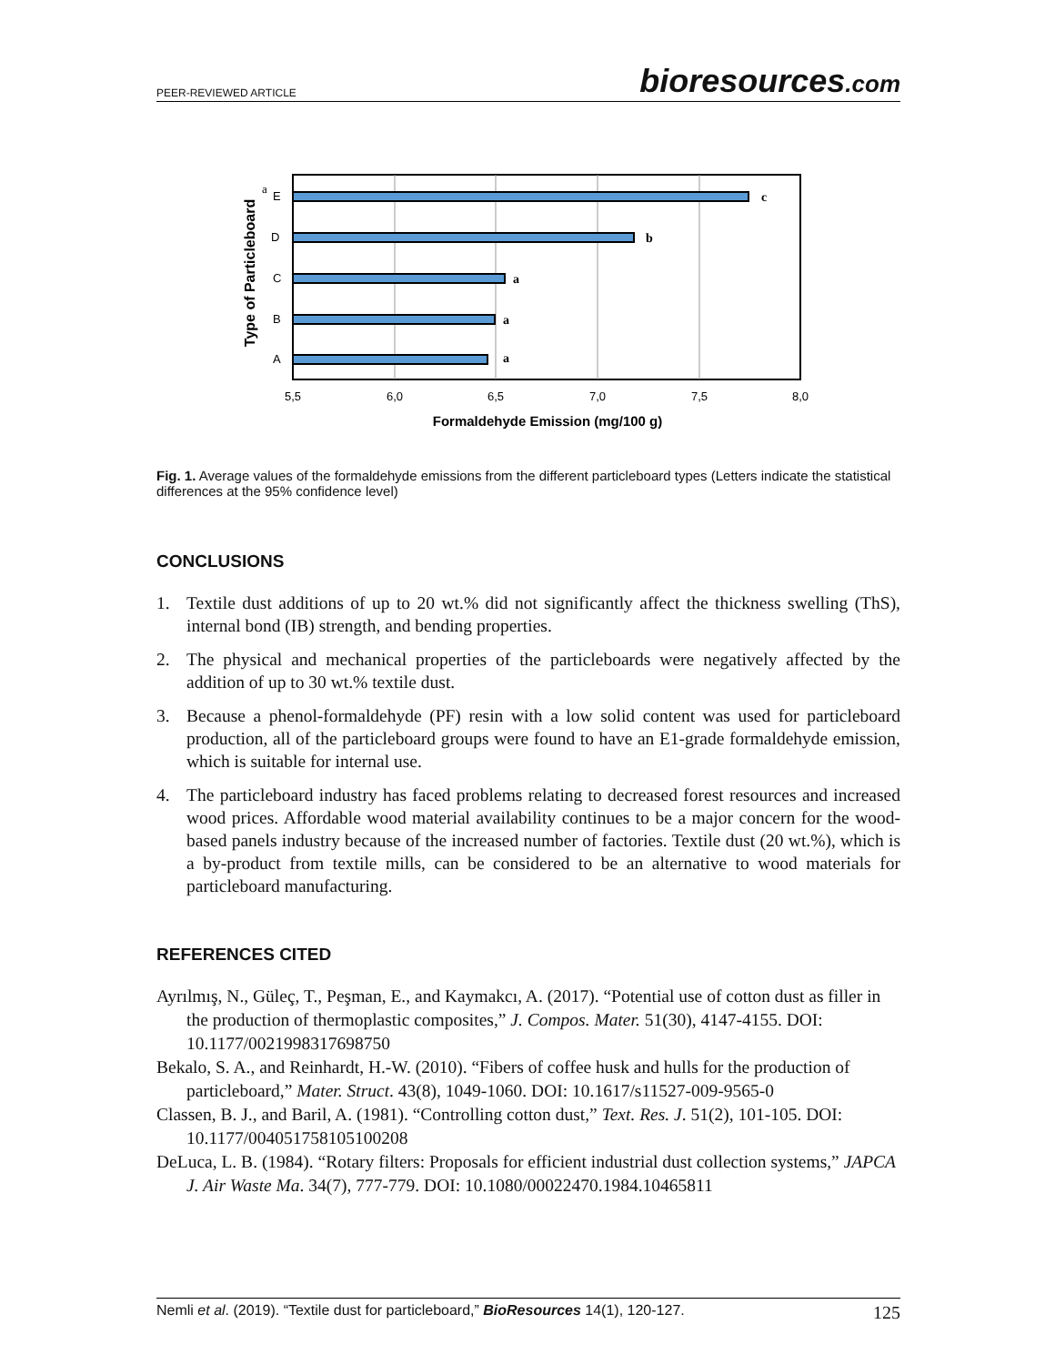PEER-REVIEWED ARTICLE
bioresources.com
Type of Particleboard
E
D
C
B
A
a
c
b
a
a
a
5,5
6,0
6,5
7,0
7,5
8,0
Formaldehyde Emission (mg/100 g)
Fig. 1. Average values of the formaldehyde emissions from the different particleboard types (Letters indicate the statistical differences at the 95% confidence level)
CONCLUSIONS
1. Textile dust additions of up to 20 wt.% did not significantly affect the thickness swelling (ThS), internal bond (IB) strength, and bending properties.
2. The physical and mechanical properties of the particleboards were negatively affected by the addition of up to 30 wt.% textile dust.
3. Because a phenol-formaldehyde (PF) resin with a low solid content was used for particleboard production, all of the particleboard groups were found to have an E1-grade formaldehyde emission, which is suitable for internal use.
4. The particleboard industry has faced problems relating to decreased forest resources and increased wood prices. Affordable wood material availability continues to be a major concern for the wood-based panels industry because of the increased number of factories. Textile dust (20 wt.%), which is a by-product from textile mills, can be considered to be an alternative to wood materials for particleboard manufacturing.
REFERENCES CITED
Ayrılmış, N., Güleç, T., Peşman, E., and Kaymakcı, A. (2017). “Potential use of cotton dust as filler in the production of thermoplastic composites,” J. Compos. Mater. 51(30), 4147-4155. DOI: 10.1177/0021998317698750
Bekalo, S. A., and Reinhardt, H.-W. (2010). “Fibers of coffee husk and hulls for the production of particleboard,” Mater. Struct. 43(8), 1049-1060. DOI: 10.1617/s11527-009-9565-0
Classen, B. J., and Baril, A. (1981). “Controlling cotton dust,” Text. Res. J. 51(2), 101-105. DOI: 10.1177/004051758105100208
DeLuca, L. B. (1984). “Rotary filters: Proposals for efficient industrial dust collection systems,” JAPCA J. Air Waste Ma. 34(7), 777-779. DOI: 10.1080/00022470.1984.10465811
Nemli et al. (2019). “Textile dust for particleboard,” BioResources 14(1), 120-127. 125